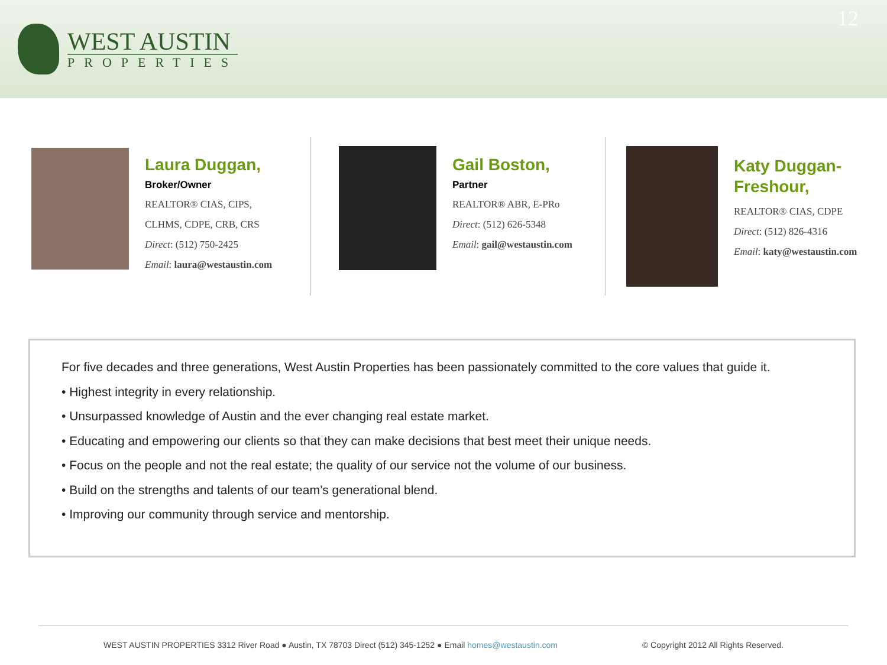WEST AUSTIN
PROPERTIES
12
Laura Duggan,
Broker/Owner
REALTOR® CIAS, CIPS,
CLHMS, CDPE, CRB, CRS
Direct: (512) 750-2425
Email: laura@westaustin.com
Gail Boston,
Partner
REALTOR® ABR, E-PRo
Direct: (512) 626-5348
Email: gail@westaustin.com
Katy Duggan-
Freshour,
REALTOR® CIAS, CDPE
Direct: (512) 826-4316
Email: katy@westaustin.com
For five decades and three generations, West Austin Properties has been passionately committed to the core values that guide it.
• Highest integrity in every relationship.
• Unsurpassed knowledge of Austin and the ever changing real estate market.
• Educating and empowering our clients so that they can make decisions that best meet their unique needs.
• Focus on the people and not the real estate; the quality of our service not the volume of our business.
• Build on the strengths and talents of our team’s generational blend.
• Improving our community through service and mentorship.
WEST AUSTIN PROPERTIES 3312 River Road ● Austin, TX 78703 Direct (512) 345-1252 ● Email homes@westaustin.com © Copyright 2012 All Rights Reserved.